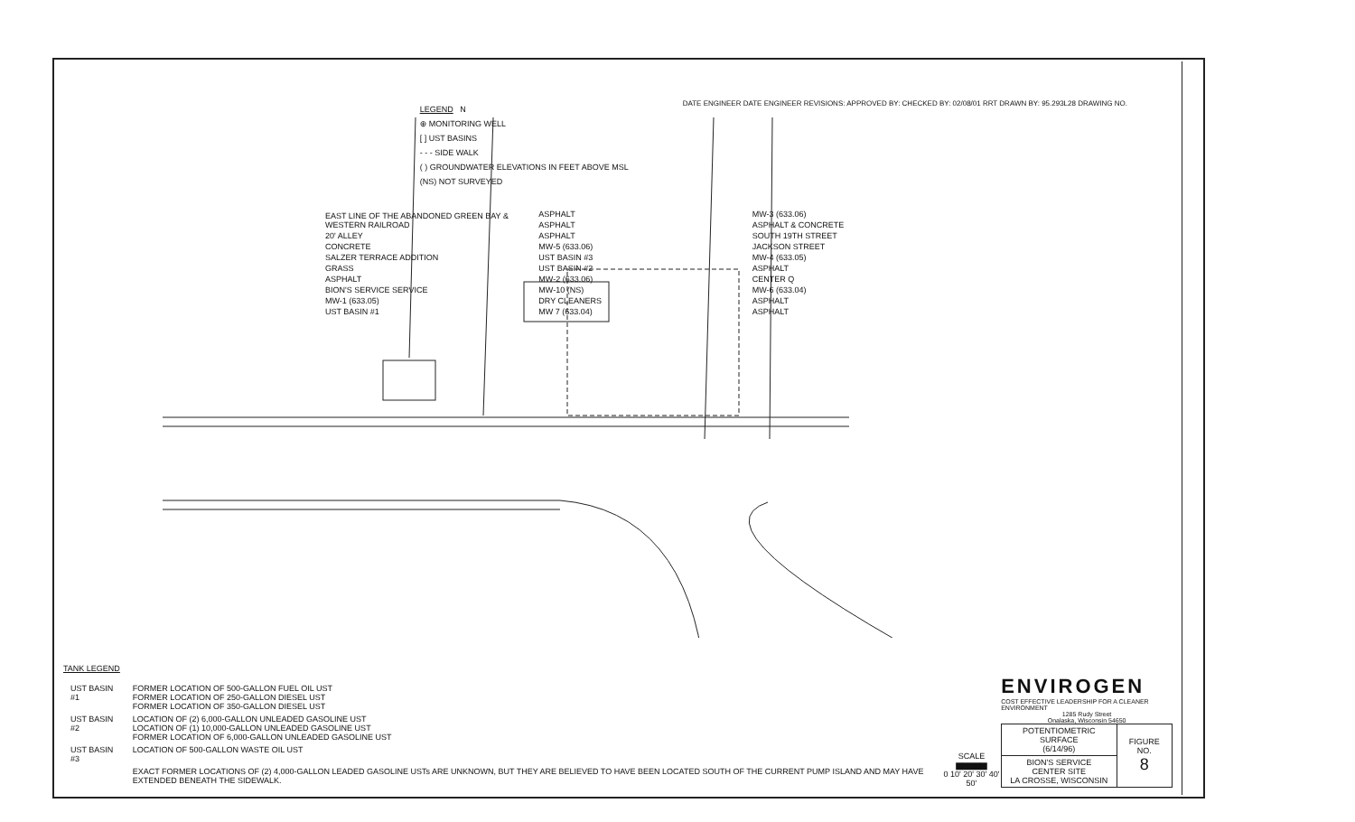LEGEND N
⊕ MONITORING WELL
[ ] UST BASINS
- - - SIDE WALK
( ) GROUNDWATER ELEVATIONS IN FEET ABOVE MSL
(NS) NOT SURVEYED
DATE ENGINEER DATE ENGINEER REVISIONS: APPROVED BY: CHECKED BY: 02/08/01 RRT DRAWN BY: 95.293L28 DRAWING NO.
EAST LINE OF THE ABANDONED GREEN BAY & WESTERN RAILROAD
20' ALLEY
CONCRETE
SALZER TERRACE ADDITION
GRASS
ASPHALT
BION'S SERVICE SERVICE
MW-1 (633.05)
UST BASIN #1
ASPHALT
ASPHALT
ASPHALT
MW-5 (633.06)
UST BASIN #3
UST BASIN #2
MW-2 (633.06)
MW-10 (NS)
DRY CLEANERS
MW 7 (633.04)
MW-3 (633.06)
ASPHALT & CONCRETE
SOUTH 19TH STREET
JACKSON STREET
MW-4 (633.05)
ASPHALT
CENTER Q
MW-6 (633.04)
ASPHALT
ASPHALT
TANK LEGEND
| UST BASIN #1 | FORMER LOCATION OF 500-GALLON FUEL OIL UST FORMER LOCATION OF 250-GALLON DIESEL UST FORMER LOCATION OF 350-GALLON DIESEL UST |
| UST BASIN #2 | LOCATION OF (2) 6,000-GALLON UNLEADED GASOLINE UST LOCATION OF (1) 10,000-GALLON UNLEADED GASOLINE UST FORMER LOCATION OF 6,000-GALLON UNLEADED GASOLINE UST |
| UST BASIN #3 | LOCATION OF 500-GALLON WASTE OIL UST |
| | EXACT FORMER LOCATIONS OF (2) 4,000-GALLON LEADED GASOLINE USTs ARE UNKNOWN, BUT THEY ARE BELIEVED TO HAVE BEEN LOCATED SOUTH OF THE CURRENT PUMP ISLAND AND MAY HAVE EXTENDED BENEATH THE SIDEWALK. |
SCALE
▆▆▆▆▆
0 10' 20' 30' 40' 50'
ENVIROGEN
COST EFFECTIVE LEADERSHIP FOR A CLEANER ENVIRONMENT
1285 Rudy Street
Onalaska, Wisconsin 54650
| POTENTIOMETRIC SURFACE (6/14/96) | FIGURE NO. 8 |
| BION'S SERVICE CENTER SITE LA CROSSE, WISCONSIN | |